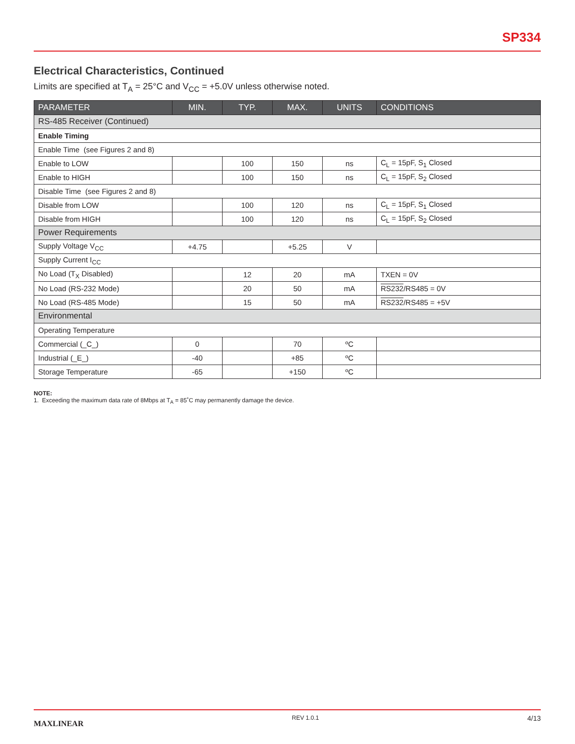SP334
Electrical Characteristics, Continued
Limits are specified at T<sub>A</sub> = 25°C and V<sub>CC</sub> = +5.0V unless otherwise noted.
| PARAMETER | MIN. | TYP. | MAX. | UNITS | CONDITIONS |
| --- | --- | --- | --- | --- | --- |
| RS-485 Receiver (Continued) | | | | | |
| Enable Timing | | | | | |
| Enable Time (see Figures 2 and 8) | | | | | |
| Enable to LOW | | 100 | 150 | ns | C<sub>L</sub> = 15pF, S<sub>1</sub> Closed |
| Enable to HIGH | | 100 | 150 | ns | C<sub>L</sub> = 15pF, S<sub>2</sub> Closed |
| Disable Time (see Figures 2 and 8) | | | | | |
| Disable from LOW | | 100 | 120 | ns | C<sub>L</sub> = 15pF, S<sub>1</sub> Closed |
| Disable from HIGH | | 100 | 120 | ns | C<sub>L</sub> = 15pF, S<sub>2</sub> Closed |
| Power Requirements | | | | | |
| Supply Voltage V<sub>CC</sub> | +4.75 | | +5.25 | V | |
| Supply Current I<sub>CC</sub> | | | | | |
| No Load (T<sub>X</sub> Disabled) | | 12 | 20 | mA | TXEN = 0V |
| No Load (RS-232 Mode) | | 20 | 50 | mA | RS232 /RS485 = 0V |
| No Load (RS-485 Mode) | | 15 | 50 | mA | RS232 /RS485 = +5V |
| Environmental | | | | | |
| Operating Temperature | | | | | |
| Commercial (_C_) | 0 | | 70 | ºC | |
| Industrial (_E_) | -40 | | +85 | ºC | |
| Storage Temperature | -65 | | +150 | ºC | |
NOTE:
1. Exceeding the maximum data rate of 8Mbps at T<sub>A</sub> = 85˚C may permanently damage the device.
MAXLINEAR REV 1.0.1 4/13